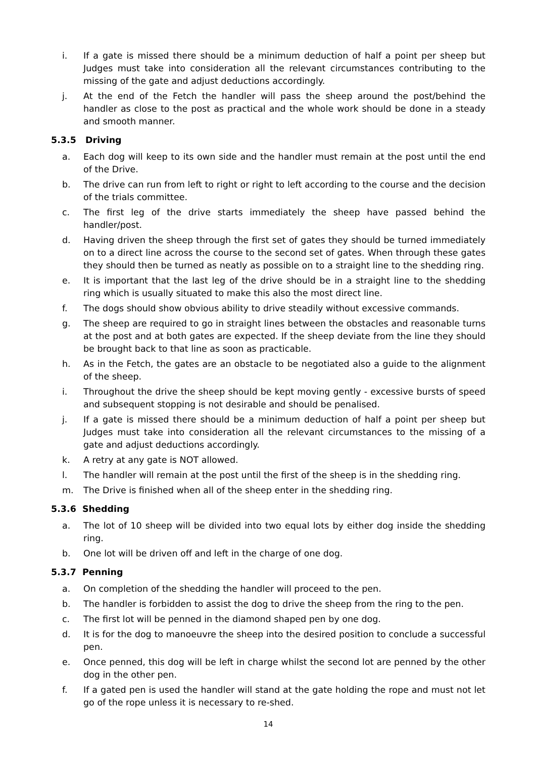i. If a gate is missed there should be a minimum deduction of half a point per sheep but Judges must take into consideration all the relevant circumstances contributing to the missing of the gate and adjust deductions accordingly.
j. At the end of the Fetch the handler will pass the sheep around the post/behind the handler as close to the post as practical and the whole work should be done in a steady and smooth manner.
5.3.5 Driving
a. Each dog will keep to its own side and the handler must remain at the post until the end of the Drive.
b. The drive can run from left to right or right to left according to the course and the decision of the trials committee.
c. The first leg of the drive starts immediately the sheep have passed behind the handler/post.
d. Having driven the sheep through the first set of gates they should be turned immediately on to a direct line across the course to the second set of gates. When through these gates they should then be turned as neatly as possible on to a straight line to the shedding ring.
e. It is important that the last leg of the drive should be in a straight line to the shedding ring which is usually situated to make this also the most direct line.
f. The dogs should show obvious ability to drive steadily without excessive commands.
g. The sheep are required to go in straight lines between the obstacles and reasonable turns at the post and at both gates are expected. If the sheep deviate from the line they should be brought back to that line as soon as practicable.
h. As in the Fetch, the gates are an obstacle to be negotiated also a guide to the alignment of the sheep.
i. Throughout the drive the sheep should be kept moving gently - excessive bursts of speed and subsequent stopping is not desirable and should be penalised.
j. If a gate is missed there should be a minimum deduction of half a point per sheep but Judges must take into consideration all the relevant circumstances to the missing of a gate and adjust deductions accordingly.
k. A retry at any gate is NOT allowed.
l. The handler will remain at the post until the first of the sheep is in the shedding ring.
m. The Drive is finished when all of the sheep enter in the shedding ring.
5.3.6 Shedding
a. The lot of 10 sheep will be divided into two equal lots by either dog inside the shedding ring.
b. One lot will be driven off and left in the charge of one dog.
5.3.7 Penning
a. On completion of the shedding the handler will proceed to the pen.
b. The handler is forbidden to assist the dog to drive the sheep from the ring to the pen.
c. The first lot will be penned in the diamond shaped pen by one dog.
d. It is for the dog to manoeuvre the sheep into the desired position to conclude a successful pen.
e. Once penned, this dog will be left in charge whilst the second lot are penned by the other dog in the other pen.
f. If a gated pen is used the handler will stand at the gate holding the rope and must not let go of the rope unless it is necessary to re-shed.
14